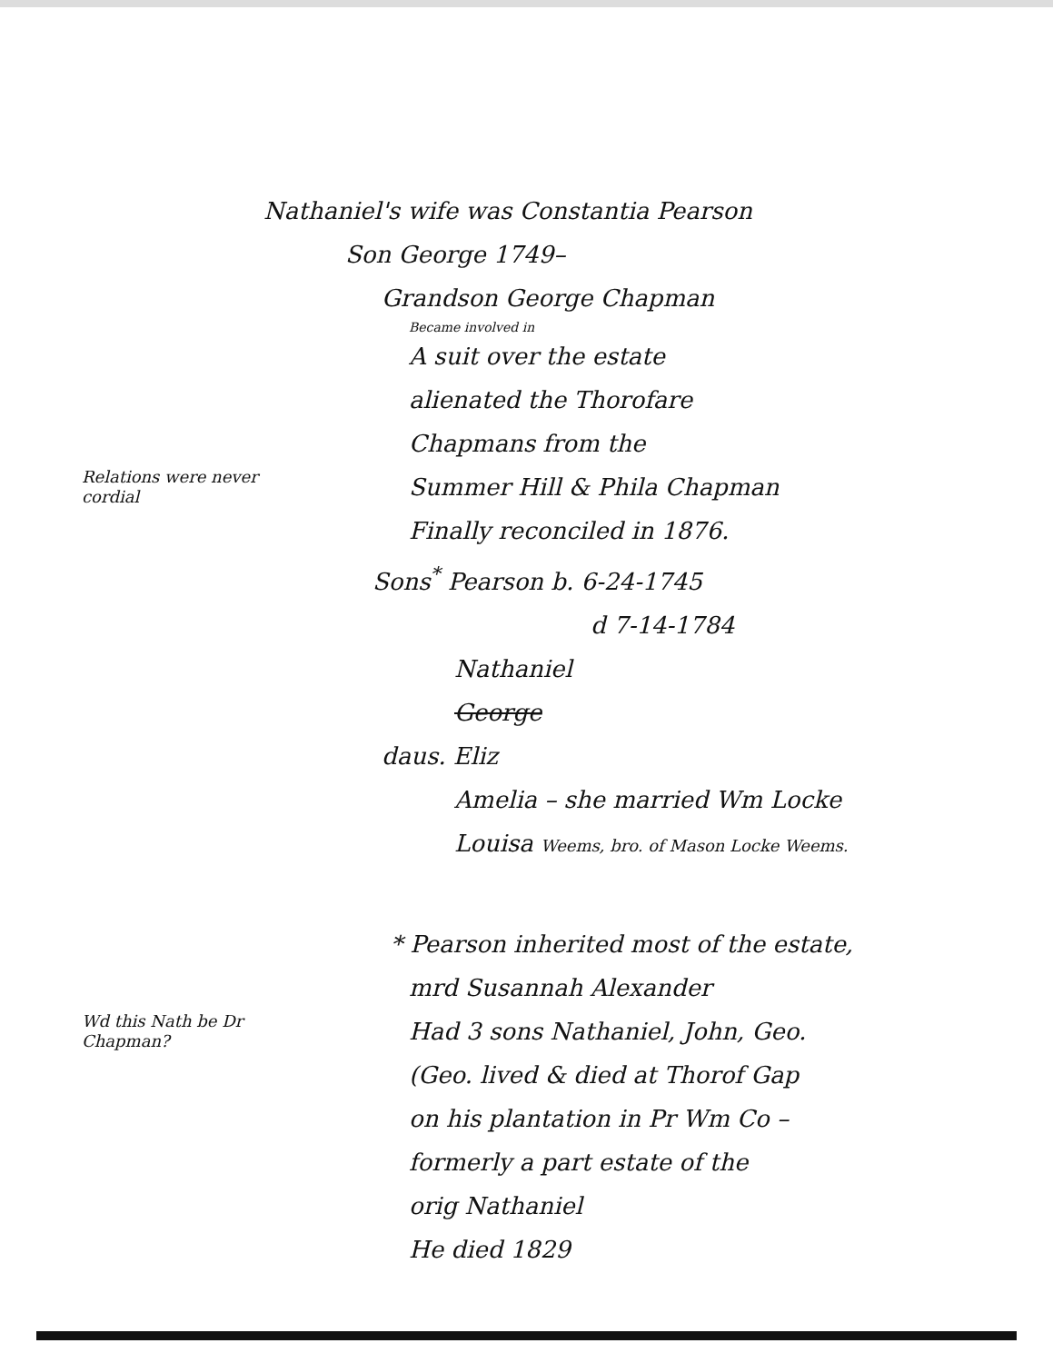Nathaniel's wife was Constantia Pearson
Son George 1749–
Grandson George Chapman
Became involved in
A suit over the estate
alienated the Thorofare
Relations were never cordial
Chapmans from the
Summer Hill & Phila Chapman
Finally reconciled in 1876.
Sons<sup>*</sup> Pearson b. 6-24-1745
d 7-14-1784
Nathaniel
George
daus. Eliz
Amelia – she married Wm Locke
Louisa Weems, bro. of Mason Locke Weems.
* Pearson inherited most of the estate,
mrd Susannah Alexander
Wd this Nath be Dr Chapman?
Had 3 sons Nathaniel, John, Geo.
(Geo. lived & died at Thorof Gap
on his plantation in Pr Wm Co –
formerly a part estate of the
orig Nathaniel
He died 1829